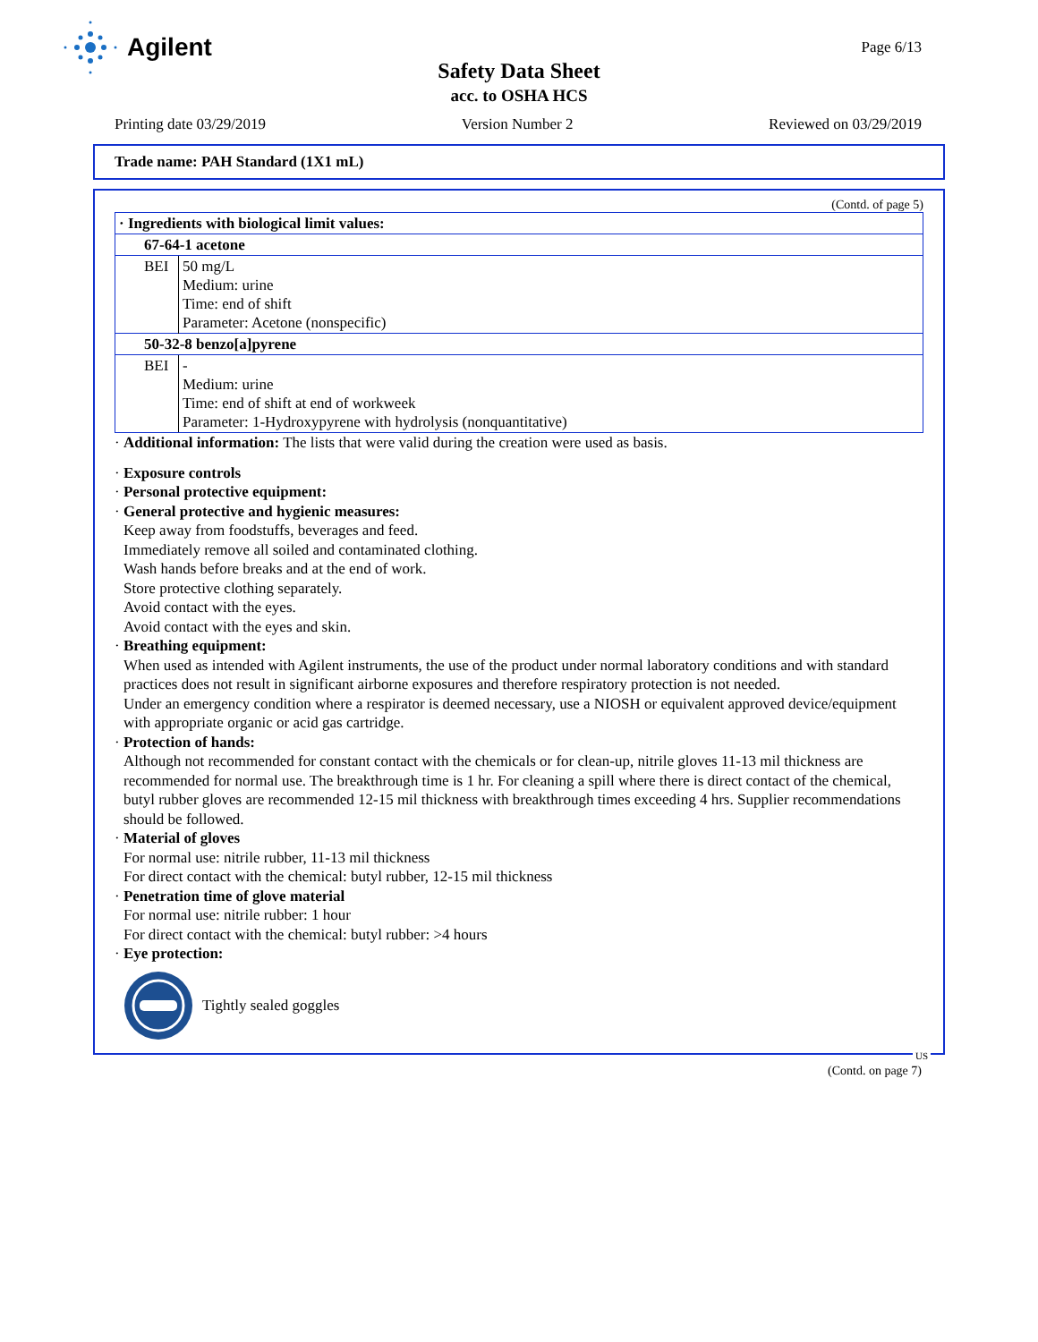Agilent
Page 6/13
Safety Data Sheet
acc. to OSHA HCS
Printing date 03/29/2019 Version Number 2 Reviewed on 03/29/2019
Trade name: PAH Standard (1X1 mL)
(Contd. of page 5)
| · Ingredients with biological limit values: | |
| 67-64-1 acetone | |
| BEI | 50 mg/L Medium: urine Time: end of shift Parameter: Acetone (nonspecific) |
| 50-32-8 benzo[a]pyrene | |
| BEI | - Medium: urine Time: end of shift at end of workweek Parameter: 1-Hydroxypyrene with hydrolysis (nonquantitative) |
· Additional information: The lists that were valid during the creation were used as basis.
· Exposure controls
· Personal protective equipment:
· General protective and hygienic measures:
Keep away from foodstuffs, beverages and feed.
Immediately remove all soiled and contaminated clothing.
Wash hands before breaks and at the end of work.
Store protective clothing separately.
Avoid contact with the eyes.
Avoid contact with the eyes and skin.
· Breathing equipment:
When used as intended with Agilent instruments, the use of the product under normal laboratory conditions and with standard practices does not result in significant airborne exposures and therefore respiratory protection is not needed.
Under an emergency condition where a respirator is deemed necessary, use a NIOSH or equivalent approved device/equipment with appropriate organic or acid gas cartridge.
· Protection of hands:
Although not recommended for constant contact with the chemicals or for clean-up, nitrile gloves 11-13 mil thickness are recommended for normal use. The breakthrough time is 1 hr. For cleaning a spill where there is direct contact of the chemical, butyl rubber gloves are recommended 12-15 mil thickness with breakthrough times exceeding 4 hrs. Supplier recommendations should be followed.
· Material of gloves
For normal use: nitrile rubber, 11-13 mil thickness
For direct contact with the chemical: butyl rubber, 12-15 mil thickness
· Penetration time of glove material
For normal use: nitrile rubber: 1 hour
For direct contact with the chemical: butyl rubber: >4 hours
· Eye protection:
Tightly sealed goggles
US
(Contd. on page 7)